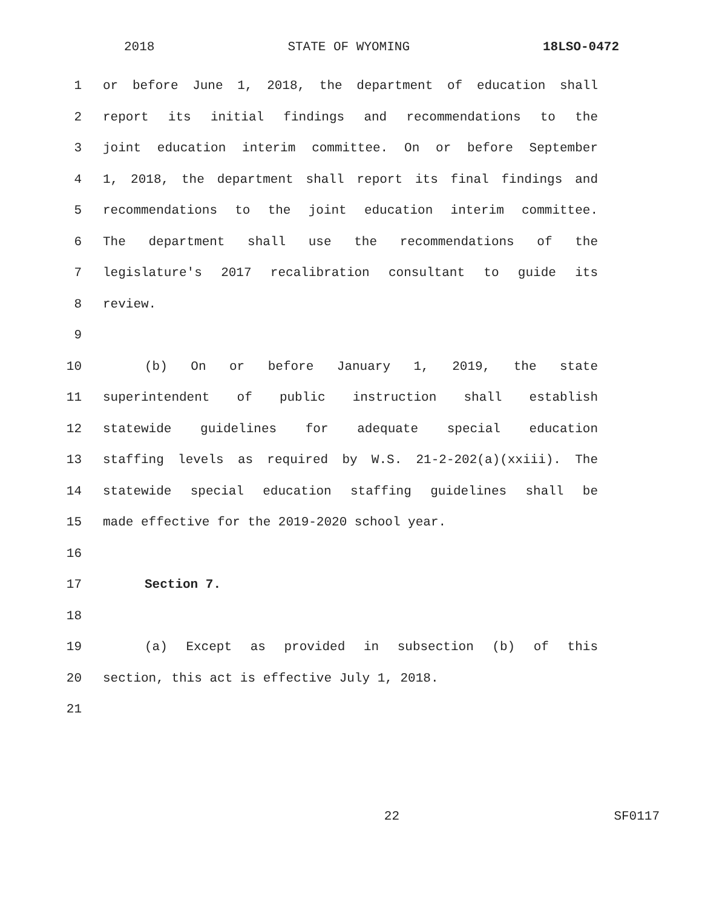2018 STATE OF WYOMING 18LSO-0472
1 or before June 1, 2018, the department of education shall
2 report its initial findings and recommendations to the
3 joint education interim committee. On or before September
4 1, 2018, the department shall report its final findings and
5 recommendations to the joint education interim committee.
6 The department shall use the recommendations of the
7 legislature's 2017 recalibration consultant to guide its
8 review.
9
10 (b) On or before January 1, 2019, the state
11 superintendent of public instruction shall establish
12 statewide guidelines for adequate special education
13 staffing levels as required by W.S. 21-2-202(a)(xxiii). The
14 statewide special education staffing guidelines shall be
15 made effective for the 2019-2020 school year.
16
17 Section 7.
18
19 (a) Except as provided in subsection (b) of this
20 section, this act is effective July 1, 2018.
21
22 SF0117